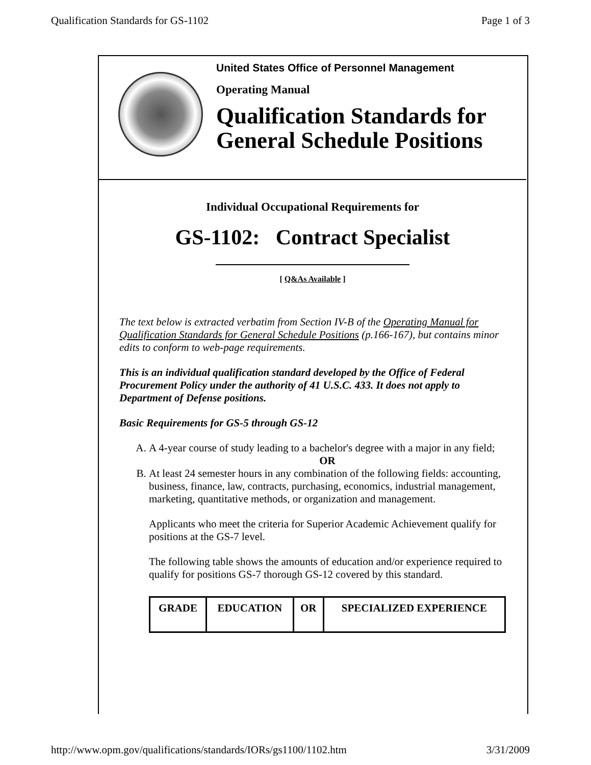Qualification Standards for GS-1102 Page 1 of 3
United States Office of Personnel Management
Operating Manual
Qualification Standards for
General Schedule Positions
Individual Occupational Requirements for
GS-1102: Contract Specialist
[ Q&As Available ]
The text below is extracted verbatim from Section IV-B of the Operating Manual for Qualification Standards for General Schedule Positions (p.166-167), but contains minor edits to conform to web-page requirements.
This is an individual qualification standard developed by the Office of Federal Procurement Policy under the authority of 41 U.S.C. 433. It does not apply to Department of Defense positions.
Basic Requirements for GS-5 through GS-12
A. A 4-year course of study leading to a bachelor's degree with a major in any field;
OR
B. At least 24 semester hours in any combination of the following fields: accounting, business, finance, law, contracts, purchasing, economics, industrial management, marketing, quantitative methods, or organization and management.
Applicants who meet the criteria for Superior Academic Achievement qualify for positions at the GS-7 level.
The following table shows the amounts of education and/or experience required to qualify for positions GS-7 thorough GS-12 covered by this standard.
| GRADE | EDUCATION | OR | SPECIALIZED EXPERIENCE |
| --- | --- | --- | --- |
http://www.opm.gov/qualifications/standards/IORs/gs1100/1102.htm 3/31/2009